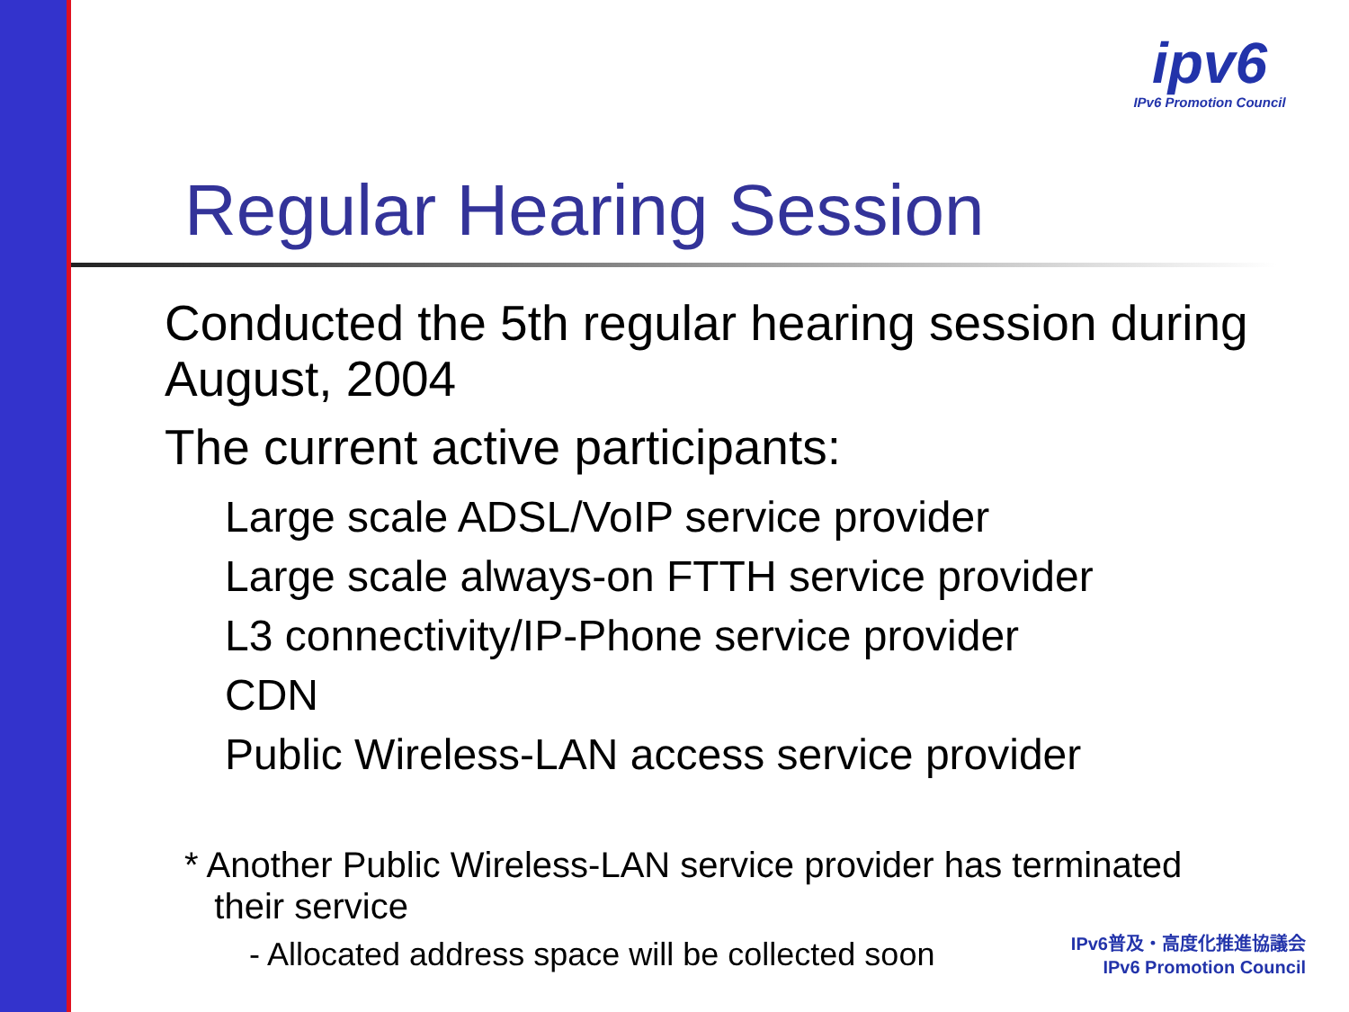ipv6
IPv6 Promotion Council
Regular Hearing Session
Conducted the 5th regular hearing session during August, 2004
The current active participants:
Large scale ADSL/VoIP service provider
Large scale always-on FTTH service provider
L3 connectivity/IP-Phone service provider
CDN
Public Wireless-LAN access service provider
* Another Public Wireless-LAN service provider has terminated
their service
- Allocated address space will be collected soon
IPv6普及・高度化推進協議会
IPv6 Promotion Council